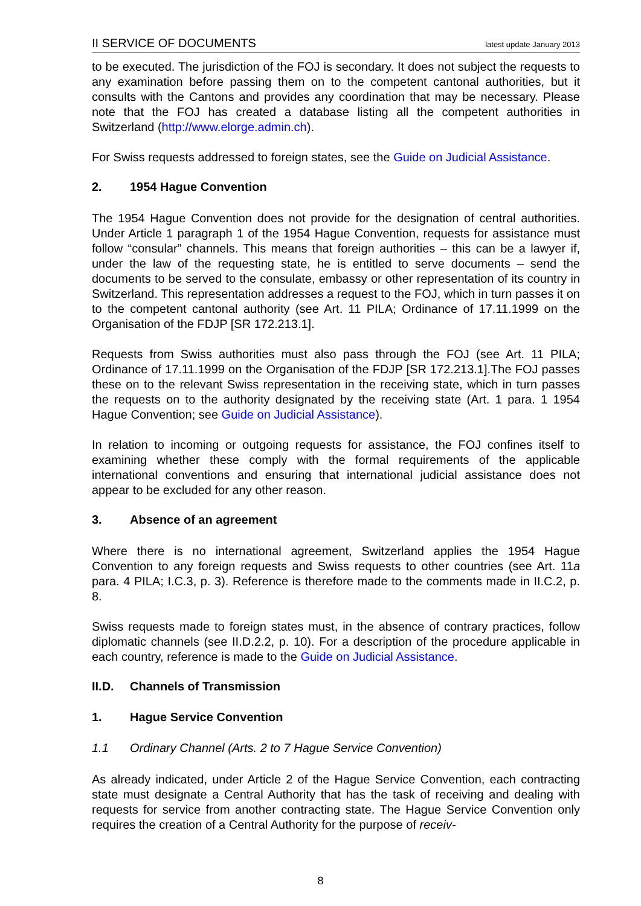II SERVICE OF DOCUMENTS latest update January 2013
to be executed. The jurisdiction of the FOJ is secondary. It does not subject the requests to any examination before passing them on to the competent cantonal authorities, but it consults with the Cantons and provides any coordination that may be necessary. Please note that the FOJ has created a database listing all the competent authorities in Switzerland (http://www.elorge.admin.ch).
For Swiss requests addressed to foreign states, see the Guide on Judicial Assistance.
2. 1954 Hague Convention
The 1954 Hague Convention does not provide for the designation of central authorities. Under Article 1 paragraph 1 of the 1954 Hague Convention, requests for assistance must follow “consular” channels. This means that foreign authorities – this can be a lawyer if, under the law of the requesting state, he is entitled to serve documents – send the documents to be served to the consulate, embassy or other representation of its country in Switzerland. This representation addresses a request to the FOJ, which in turn passes it on to the competent cantonal authority (see Art. 11 PILA; Ordinance of 17.11.1999 on the Organisation of the FDJP [SR 172.213.1].
Requests from Swiss authorities must also pass through the FOJ (see Art. 11 PILA; Ordinance of 17.11.1999 on the Organisation of the FDJP [SR 172.213.1].The FOJ passes these on to the relevant Swiss representation in the receiving state, which in turn passes the requests on to the authority designated by the receiving state (Art. 1 para. 1 1954 Hague Convention; see Guide on Judicial Assistance).
In relation to incoming or outgoing requests for assistance, the FOJ confines itself to examining whether these comply with the formal requirements of the applicable international conventions and ensuring that international judicial assistance does not appear to be excluded for any other reason.
3. Absence of an agreement
Where there is no international agreement, Switzerland applies the 1954 Hague Convention to any foreign requests and Swiss requests to other countries (see Art. 11a para. 4 PILA; I.C.3, p. 3). Reference is therefore made to the comments made in II.C.2, p. 8.
Swiss requests made to foreign states must, in the absence of contrary practices, follow diplomatic channels (see II.D.2.2, p. 10). For a description of the procedure applicable in each country, reference is made to the Guide on Judicial Assistance.
II.D. Channels of Transmission
1. Hague Service Convention
1.1 Ordinary Channel (Arts. 2 to 7 Hague Service Convention)
As already indicated, under Article 2 of the Hague Service Convention, each contracting state must designate a Central Authority that has the task of receiving and dealing with requests for service from another contracting state. The Hague Service Convention only requires the creation of a Central Authority for the purpose of receiv-
8